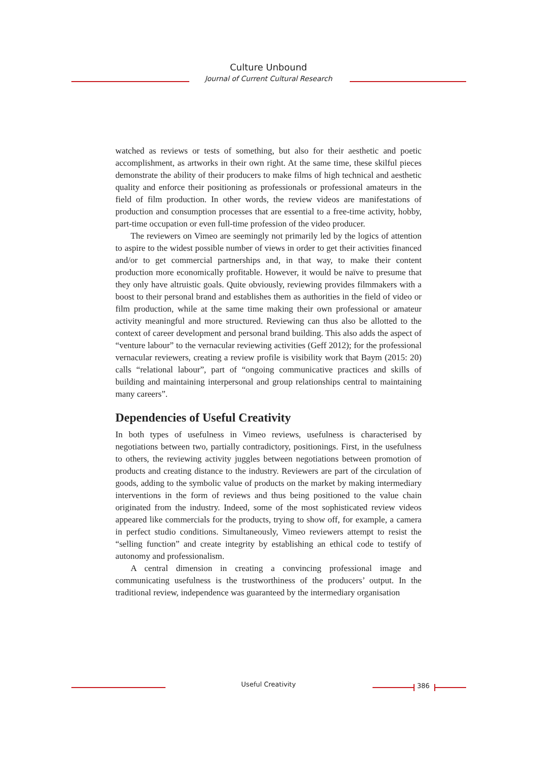Culture Unbound
Journal of Current Cultural Research
watched as reviews or tests of something, but also for their aesthetic and poetic accomplishment, as artworks in their own right. At the same time, these skilful pieces demonstrate the ability of their producers to make films of high technical and aesthetic quality and enforce their positioning as professionals or professional amateurs in the field of film production. In other words, the review videos are manifestations of production and consumption processes that are essential to a free-time activity, hobby, part-time occupation or even full-time profession of the video producer.
The reviewers on Vimeo are seemingly not primarily led by the logics of attention to aspire to the widest possible number of views in order to get their activities financed and/or to get commercial partnerships and, in that way, to make their content production more economically profitable. However, it would be naïve to presume that they only have altruistic goals. Quite obviously, reviewing provides filmmakers with a boost to their personal brand and establishes them as authorities in the field of video or film production, while at the same time making their own professional or amateur activity meaningful and more structured. Reviewing can thus also be allotted to the context of career development and personal brand building. This also adds the aspect of “venture labour” to the vernacular reviewing activities (Geff 2012); for the professional vernacular reviewers, creating a review profile is visibility work that Baym (2015: 20) calls “relational labour”, part of “ongoing communicative practices and skills of building and maintaining interpersonal and group relationships central to maintaining many careers”.
Dependencies of Useful Creativity
In both types of usefulness in Vimeo reviews, usefulness is characterised by negotiations between two, partially contradictory, positionings. First, in the usefulness to others, the reviewing activity juggles between negotiations between promotion of products and creating distance to the industry. Reviewers are part of the circulation of goods, adding to the symbolic value of products on the market by making intermediary interventions in the form of reviews and thus being positioned to the value chain originated from the industry. Indeed, some of the most sophisticated review videos appeared like commercials for the products, trying to show off, for example, a camera in perfect studio conditions. Simultaneously, Vimeo reviewers attempt to resist the “selling function” and create integrity by establishing an ethical code to testify of autonomy and professionalism.
A central dimension in creating a convincing professional image and communicating usefulness is the trustworthiness of the producers’ output. In the traditional review, independence was guaranteed by the intermediary organisation
Useful Creativity 386